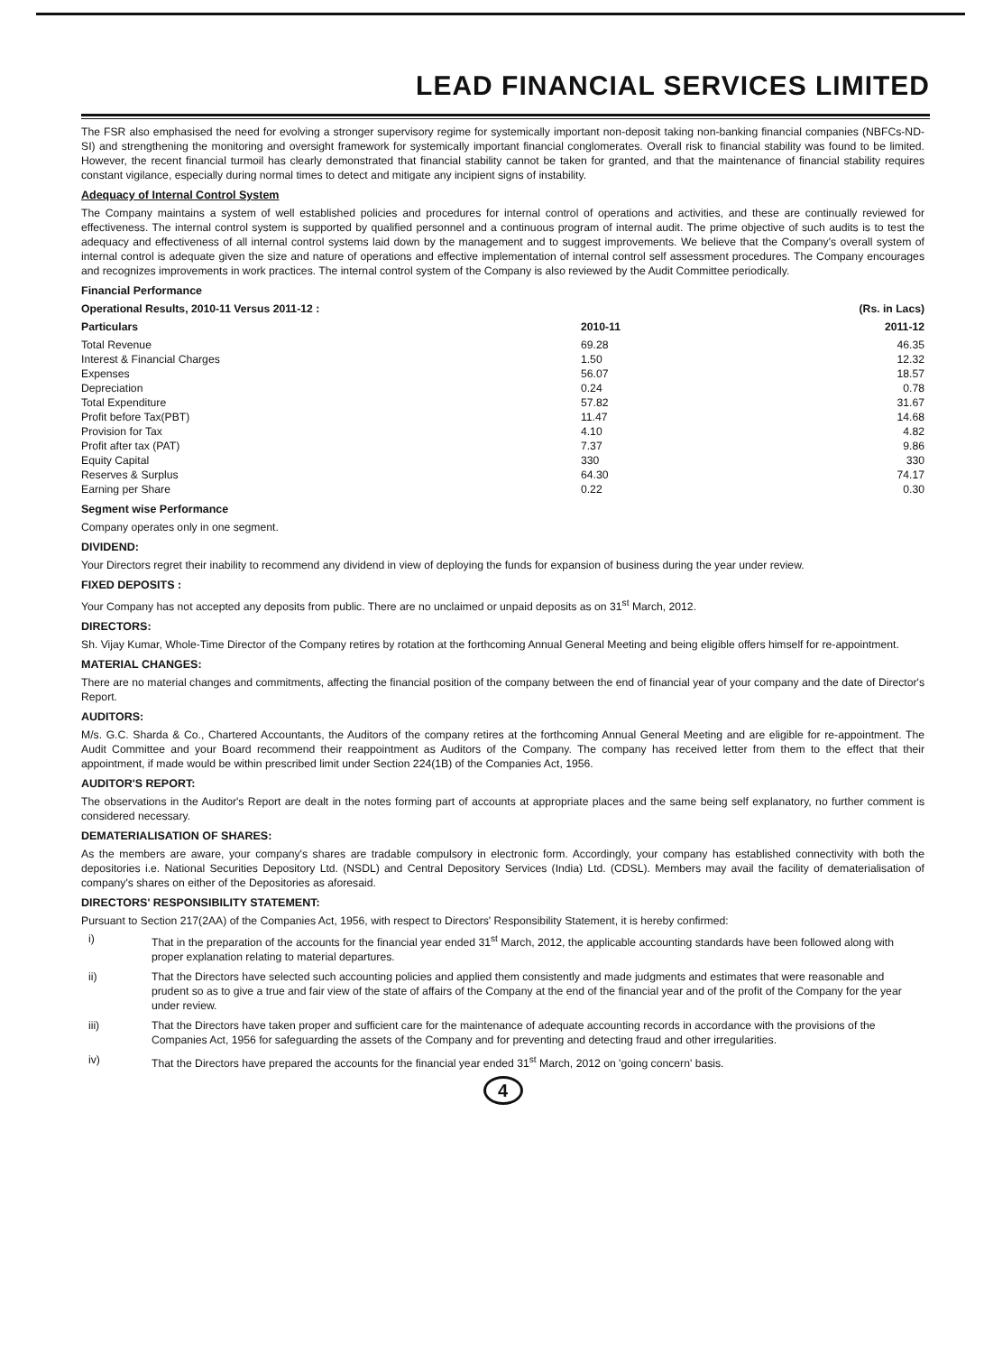LEAD FINANCIAL SERVICES LIMITED
The FSR also emphasised the need for evolving a stronger supervisory regime for systemically important non-deposit taking non-banking financial companies (NBFCs-ND-SI) and strengthening the monitoring and oversight framework for systemically important financial conglomerates. Overall risk to financial stability was found to be limited. However, the recent financial turmoil has clearly demonstrated that financial stability cannot be taken for granted, and that the maintenance of financial stability requires constant vigilance, especially during normal times to detect and mitigate any incipient signs of instability.
Adequacy of Internal Control System
The Company maintains a system of well established policies and procedures for internal control of operations and activities, and these are continually reviewed for effectiveness. The internal control system is supported by qualified personnel and a continuous program of internal audit. The prime objective of such audits is to test the adequacy and effectiveness of all internal control systems laid down by the management and to suggest improvements. We believe that the Company's overall system of internal control is adequate given the size and nature of operations and effective implementation of internal control self assessment procedures. The Company encourages and recognizes improvements in work practices. The internal control system of the Company is also reviewed by the Audit Committee periodically.
Financial Performance
| Operational Results, 2010-11 Versus 2011-12 : | | (Rs. in Lacs) |
| --- | --- | --- |
| Particulars | 2010-11 | 2011-12 |
| Total Revenue | 69.28 | 46.35 |
| Interest & Financial Charges | 1.50 | 12.32 |
| Expenses | 56.07 | 18.57 |
| Depreciation | 0.24 | 0.78 |
| Total Expenditure | 57.82 | 31.67 |
| Profit before Tax(PBT) | 11.47 | 14.68 |
| Provision for Tax | 4.10 | 4.82 |
| Profit after tax (PAT) | 7.37 | 9.86 |
| Equity Capital | 330 | 330 |
| Reserves & Surplus | 64.30 | 74.17 |
| Earning per Share | 0.22 | 0.30 |
Segment wise Performance
Company operates only in one segment.
DIVIDEND:
Your Directors regret their inability to recommend any dividend in view of deploying the funds for expansion of business during the year under review.
FIXED DEPOSITS :
Your Company has not accepted any deposits from public. There are no unclaimed or unpaid deposits as on 31<sup>st</sup> March, 2012.
DIRECTORS:
Sh. Vijay Kumar, Whole-Time Director of the Company retires by rotation at the forthcoming Annual General Meeting and being eligible offers himself for re-appointment.
MATERIAL CHANGES:
There are no material changes and commitments, affecting the financial position of the company between the end of financial year of your company and the date of Director's Report.
AUDITORS:
M/s. G.C. Sharda & Co., Chartered Accountants, the Auditors of the company retires at the forthcoming Annual General Meeting and are eligible for re-appointment. The Audit Committee and your Board recommend their reappointment as Auditors of the Company. The company has received letter from them to the effect that their appointment, if made would be within prescribed limit under Section 224(1B) of the Companies Act, 1956.
AUDITOR'S REPORT:
The observations in the Auditor's Report are dealt in the notes forming part of accounts at appropriate places and the same being self explanatory, no further comment is considered necessary.
DEMATERIALISATION OF SHARES:
As the members are aware, your company's shares are tradable compulsory in electronic form. Accordingly, your company has established connectivity with both the depositories i.e. National Securities Depository Ltd. (NSDL) and Central Depository Services (India) Ltd. (CDSL). Members may avail the facility of dematerialisation of company's shares on either of the Depositories as aforesaid.
DIRECTORS' RESPONSIBILITY STATEMENT:
Pursuant to Section 217(2AA) of the Companies Act, 1956, with respect to Directors' Responsibility Statement, it is hereby confirmed:
i) That in the preparation of the accounts for the financial year ended 31<sup>st</sup> March, 2012, the applicable accounting standards have been followed along with proper explanation relating to material departures.
ii) That the Directors have selected such accounting policies and applied them consistently and made judgments and estimates that were reasonable and prudent so as to give a true and fair view of the state of affairs of the Company at the end of the financial year and of the profit of the Company for the year under review.
iii) That the Directors have taken proper and sufficient care for the maintenance of adequate accounting records in accordance with the provisions of the Companies Act, 1956 for safeguarding the assets of the Company and for preventing and detecting fraud and other irregularities.
iv) That the Directors have prepared the accounts for the financial year ended 31<sup>st</sup> March, 2012 on 'going concern' basis.
4